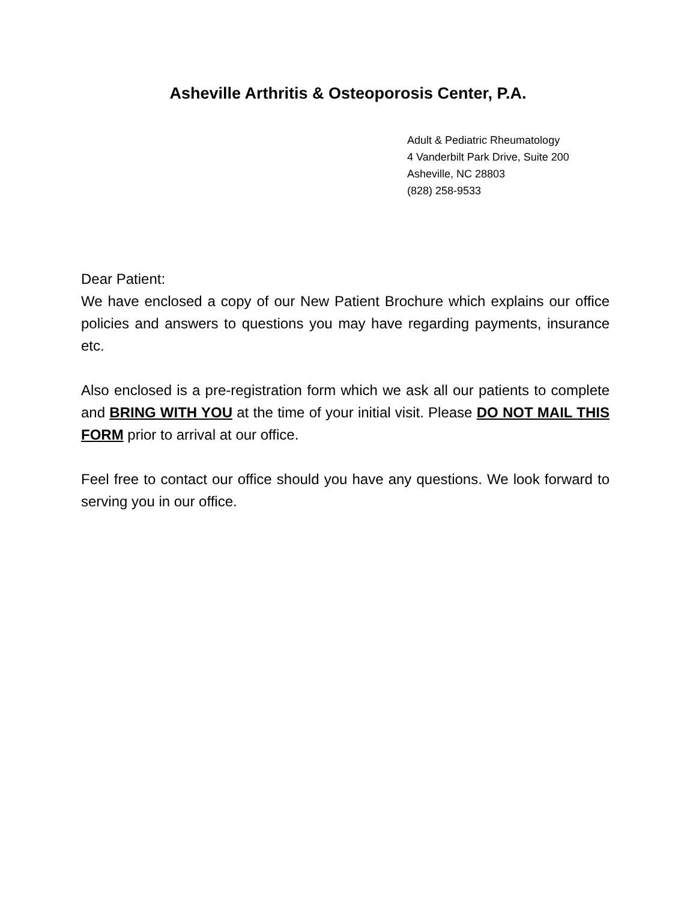Asheville Arthritis & Osteoporosis Center, P.A.
Adult & Pediatric Rheumatology
4 Vanderbilt Park Drive, Suite 200
Asheville, NC 28803
(828) 258-9533
Dear Patient:
We have enclosed a copy of our New Patient Brochure which explains our office policies and answers to questions you may have regarding payments, insurance etc.
Also enclosed is a pre-registration form which we ask all our patients to complete and BRING WITH YOU at the time of your initial visit. Please DO NOT MAIL THIS FORM prior to arrival at our office.
Feel free to contact our office should you have any questions. We look forward to serving you in our office.